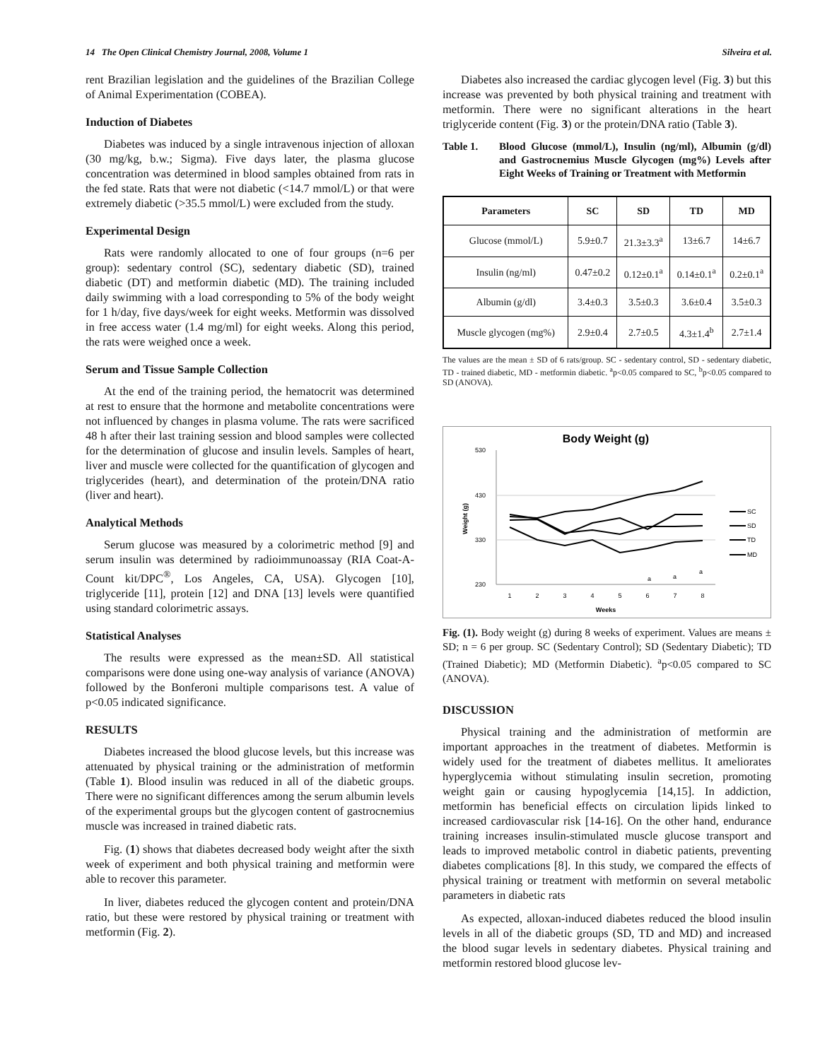14 The Open Clinical Chemistry Journal, 2008, Volume 1 Silveira et al.
rent Brazilian legislation and the guidelines of the Brazilian College of Animal Experimentation (COBEA).
Induction of Diabetes
Diabetes was induced by a single intravenous injection of alloxan (30 mg/kg, b.w.; Sigma). Five days later, the plasma glucose concentration was determined in blood samples obtained from rats in the fed state. Rats that were not diabetic (<14.7 mmol/L) or that were extremely diabetic (>35.5 mmol/L) were excluded from the study.
Experimental Design
Rats were randomly allocated to one of four groups (n=6 per group): sedentary control (SC), sedentary diabetic (SD), trained diabetic (DT) and metformin diabetic (MD). The training included daily swimming with a load corresponding to 5% of the body weight for 1 h/day, five days/week for eight weeks. Metformin was dissolved in free access water (1.4 mg/ml) for eight weeks. Along this period, the rats were weighed once a week.
Serum and Tissue Sample Collection
At the end of the training period, the hematocrit was determined at rest to ensure that the hormone and metabolite concentrations were not influenced by changes in plasma volume. The rats were sacrificed 48 h after their last training session and blood samples were collected for the determination of glucose and insulin levels. Samples of heart, liver and muscle were collected for the quantification of glycogen and triglycerides (heart), and determination of the protein/DNA ratio (liver and heart).
Analytical Methods
Serum glucose was measured by a colorimetric method [9] and serum insulin was determined by radioimmunoassay (RIA Coat-A-Count kit/DPC<sup>®</sup>, Los Angeles, CA, USA). Glycogen [10], triglyceride [11], protein [12] and DNA [13] levels were quantified using standard colorimetric assays.
Statistical Analyses
The results were expressed as the mean±SD. All statistical comparisons were done using one-way analysis of variance (ANOVA) followed by the Bonferoni multiple comparisons test. A value of p<0.05 indicated significance.
RESULTS
Diabetes increased the blood glucose levels, but this increase was attenuated by physical training or the administration of metformin (Table 1). Blood insulin was reduced in all of the diabetic groups. There were no significant differences among the serum albumin levels of the experimental groups but the glycogen content of gastrocnemius muscle was increased in trained diabetic rats.
Fig. (1) shows that diabetes decreased body weight after the sixth week of experiment and both physical training and metformin were able to recover this parameter.
In liver, diabetes reduced the glycogen content and protein/DNA ratio, but these were restored by physical training or treatment with metformin (Fig. 2).
Diabetes also increased the cardiac glycogen level (Fig. 3) but this increase was prevented by both physical training and treatment with metformin. There were no significant alterations in the heart triglyceride content (Fig. 3) or the protein/DNA ratio (Table 3).
Table 1. Blood Glucose (mmol/L), Insulin (ng/ml), Albumin (g/dl) and Gastrocnemius Muscle Glycogen (mg%) Levels after Eight Weeks of Training or Treatment with Metformin
| Parameters | SC | SD | TD | MD |
| --- | --- | --- | --- | --- |
| Glucose (mmol/L) | 5.9±0.7 | 21.3±3.3<sup>a</sup> | 13±6.7 | 14±6.7 |
| Insulin (ng/ml) | 0.47±0.2 | 0.12±0.1<sup>a</sup> | 0.14±0.1<sup>a</sup> | 0.2±0.1<sup>a</sup> |
| Albumin (g/dl) | 3.4±0.3 | 3.5±0.3 | 3.6±0.4 | 3.5±0.3 |
| Muscle glycogen (mg%) | 2.9±0.4 | 2.7±0.5 | 4.3±1.4<sup>b</sup> | 2.7±1.4 |
The values are the mean ± SD of 6 rats/group. SC - sedentary control, SD - sedentary diabetic, TD - trained diabetic, MD - metformin diabetic. <sup>a</sup>p<0.05 compared to SC, <sup>b</sup>p<0.05 compared to SD (ANOVA).
Body Weight (g)
530
430
330
230
a
a
a
1
2
3
4
5
6
7
8
Weeks
Weight (g)
SC
SD
TD
MD
Fig. (1). Body weight (g) during 8 weeks of experiment. Values are means ± SD; n = 6 per group. SC (Sedentary Control); SD (Sedentary Diabetic); TD (Trained Diabetic); MD (Metformin Diabetic). <sup>a</sup>p<0.05 compared to SC (ANOVA).
DISCUSSION
Physical training and the administration of metformin are important approaches in the treatment of diabetes. Metformin is widely used for the treatment of diabetes mellitus. It ameliorates hyperglycemia without stimulating insulin secretion, promoting weight gain or causing hypoglycemia [14,15]. In addiction, metformin has beneficial effects on circulation lipids linked to increased cardiovascular risk [14-16]. On the other hand, endurance training increases insulin-stimulated muscle glucose transport and leads to improved metabolic control in diabetic patients, preventing diabetes complications [8]. In this study, we compared the effects of physical training or treatment with metformin on several metabolic parameters in diabetic rats
As expected, alloxan-induced diabetes reduced the blood insulin levels in all of the diabetic groups (SD, TD and MD) and increased the blood sugar levels in sedentary diabetes. Physical training and metformin restored blood glucose lev-